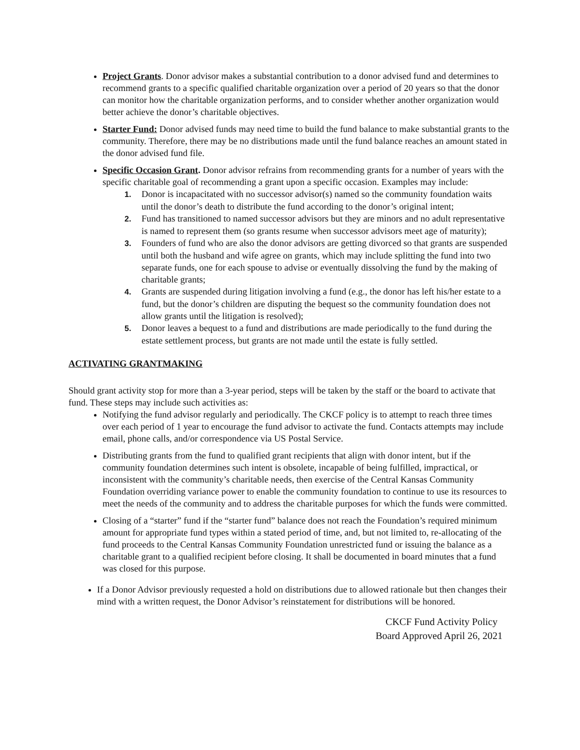Project Grants. Donor advisor makes a substantial contribution to a donor advised fund and determines to recommend grants to a specific qualified charitable organization over a period of 20 years so that the donor can monitor how the charitable organization performs, and to consider whether another organization would better achieve the donor’s charitable objectives.
Starter Fund: Donor advised funds may need time to build the fund balance to make substantial grants to the community. Therefore, there may be no distributions made until the fund balance reaches an amount stated in the donor advised fund file.
Specific Occasion Grant. Donor advisor refrains from recommending grants for a number of years with the specific charitable goal of recommending a grant upon a specific occasion. Examples may include:
1. Donor is incapacitated with no successor advisor(s) named so the community foundation waits until the donor’s death to distribute the fund according to the donor’s original intent;
2. Fund has transitioned to named successor advisors but they are minors and no adult representative is named to represent them (so grants resume when successor advisors meet age of maturity);
3. Founders of fund who are also the donor advisors are getting divorced so that grants are suspended until both the husband and wife agree on grants, which may include splitting the fund into two separate funds, one for each spouse to advise or eventually dissolving the fund by the making of charitable grants;
4. Grants are suspended during litigation involving a fund (e.g., the donor has left his/her estate to a fund, but the donor’s children are disputing the bequest so the community foundation does not allow grants until the litigation is resolved);
5. Donor leaves a bequest to a fund and distributions are made periodically to the fund during the estate settlement process, but grants are not made until the estate is fully settled.
ACTIVATING GRANTMAKING
Should grant activity stop for more than a 3-year period, steps will be taken by the staff or the board to activate that fund. These steps may include such activities as:
Notifying the fund advisor regularly and periodically. The CKCF policy is to attempt to reach three times over each period of 1 year to encourage the fund advisor to activate the fund. Contacts attempts may include email, phone calls, and/or correspondence via US Postal Service.
Distributing grants from the fund to qualified grant recipients that align with donor intent, but if the community foundation determines such intent is obsolete, incapable of being fulfilled, impractical, or inconsistent with the community’s charitable needs, then exercise of the Central Kansas Community Foundation overriding variance power to enable the community foundation to continue to use its resources to meet the needs of the community and to address the charitable purposes for which the funds were committed.
Closing of a “starter” fund if the “starter fund” balance does not reach the Foundation’s required minimum amount for appropriate fund types within a stated period of time, and, but not limited to, re-allocating of the fund proceeds to the Central Kansas Community Foundation unrestricted fund or issuing the balance as a charitable grant to a qualified recipient before closing. It shall be documented in board minutes that a fund was closed for this purpose.
If a Donor Advisor previously requested a hold on distributions due to allowed rationale but then changes their mind with a written request, the Donor Advisor’s reinstatement for distributions will be honored.
CKCF Fund Activity Policy
Board Approved April 26, 2021